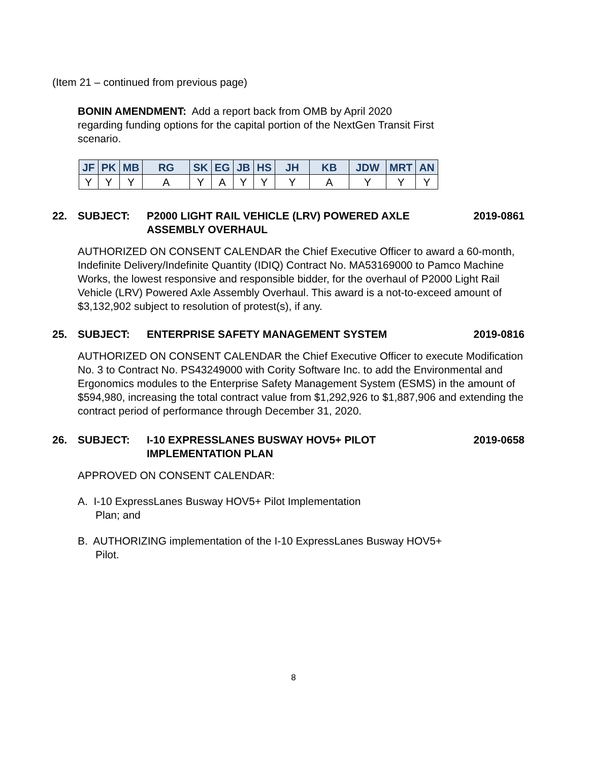(Item 21 – continued from previous page)
BONIN AMENDMENT: Add a report back from OMB by April 2020
regarding funding options for the capital portion of the NextGen Transit First
scenario.
| JF | PK | MB | RG | SK | EG | JB | HS | JH | KB | JDW | MRT | AN |
| --- | --- | --- | --- | --- | --- | --- | --- | --- | --- | --- | --- | --- |
| Y | Y | Y | A | Y | A | Y | Y | Y | A | Y | Y | Y |
22. SUBJECT: P2000 LIGHT RAIL VEHICLE (LRV) POWERED AXLE
ASSEMBLY OVERHAUL 2019-0861
AUTHORIZED ON CONSENT CALENDAR the Chief Executive Officer to award a 60-month, Indefinite Delivery/Indefinite Quantity (IDIQ) Contract No. MA53169000 to Pamco Machine Works, the lowest responsive and responsible bidder, for the overhaul of P2000 Light Rail Vehicle (LRV) Powered Axle Assembly Overhaul. This award is a not-to-exceed amount of $3,132,902 subject to resolution of protest(s), if any.
25. SUBJECT: ENTERPRISE SAFETY MANAGEMENT SYSTEM 2019-0816
AUTHORIZED ON CONSENT CALENDAR the Chief Executive Officer to execute Modification No. 3 to Contract No. PS43249000 with Cority Software Inc. to add the Environmental and Ergonomics modules to the Enterprise Safety Management System (ESMS) in the amount of $594,980, increasing the total contract value from $1,292,926 to $1,887,906 and extending the contract period of performance through December 31, 2020.
26. SUBJECT: I-10 EXPRESSLANES BUSWAY HOV5+ PILOT
IMPLEMENTATION PLAN 2019-0658
APPROVED ON CONSENT CALENDAR:
A. I-10 ExpressLanes Busway HOV5+ Pilot Implementation
Plan; and
B. AUTHORIZING implementation of the I-10 ExpressLanes Busway HOV5+
Pilot.
8